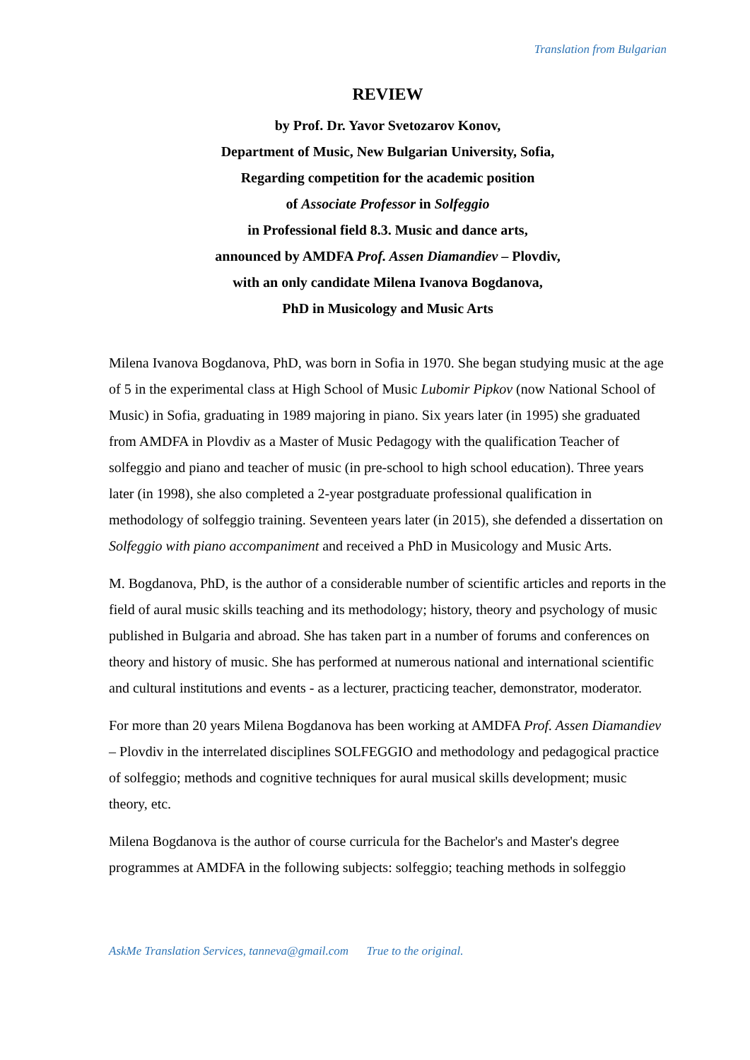Translation from Bulgarian
REVIEW
by Prof. Dr. Yavor Svetozarov Konov,
Department of Music, New Bulgarian University, Sofia,
Regarding competition for the academic position
of Associate Professor in Solfeggio
in Professional field 8.3. Music and dance arts,
announced by AMDFA Prof. Assen Diamandiev – Plovdiv,
with an only candidate Milena Ivanova Bogdanova,
PhD in Musicology and Music Arts
Milena Ivanova Bogdanova, PhD, was born in Sofia in 1970. She began studying music at the age of 5 in the experimental class at High School of Music Lubomir Pipkov (now National School of Music) in Sofia, graduating in 1989 majoring in piano. Six years later (in 1995) she graduated from AMDFA in Plovdiv as a Master of Music Pedagogy with the qualification Teacher of solfeggio and piano and teacher of music (in pre-school to high school education). Three years later (in 1998), she also completed a 2-year postgraduate professional qualification in methodology of solfeggio training. Seventeen years later (in 2015), she defended a dissertation on Solfeggio with piano accompaniment and received a PhD in Musicology and Music Arts.
M. Bogdanova, PhD, is the author of a considerable number of scientific articles and reports in the field of aural music skills teaching and its methodology; history, theory and psychology of music published in Bulgaria and abroad. She has taken part in a number of forums and conferences on theory and history of music. She has performed at numerous national and international scientific and cultural institutions and events - as a lecturer, practicing teacher, demonstrator, moderator.
For more than 20 years Milena Bogdanova has been working at AMDFA Prof. Assen Diamandiev – Plovdiv in the interrelated disciplines SOLFEGGIO and methodology and pedagogical practice of solfeggio; methods and cognitive techniques for aural musical skills development; music theory, etc.
Milena Bogdanova is the author of course curricula for the Bachelor's and Master's degree programmes at AMDFA in the following subjects: solfeggio; teaching methods in solfeggio
AskMe Translation Services, tanneva@gmail.com True to the original.